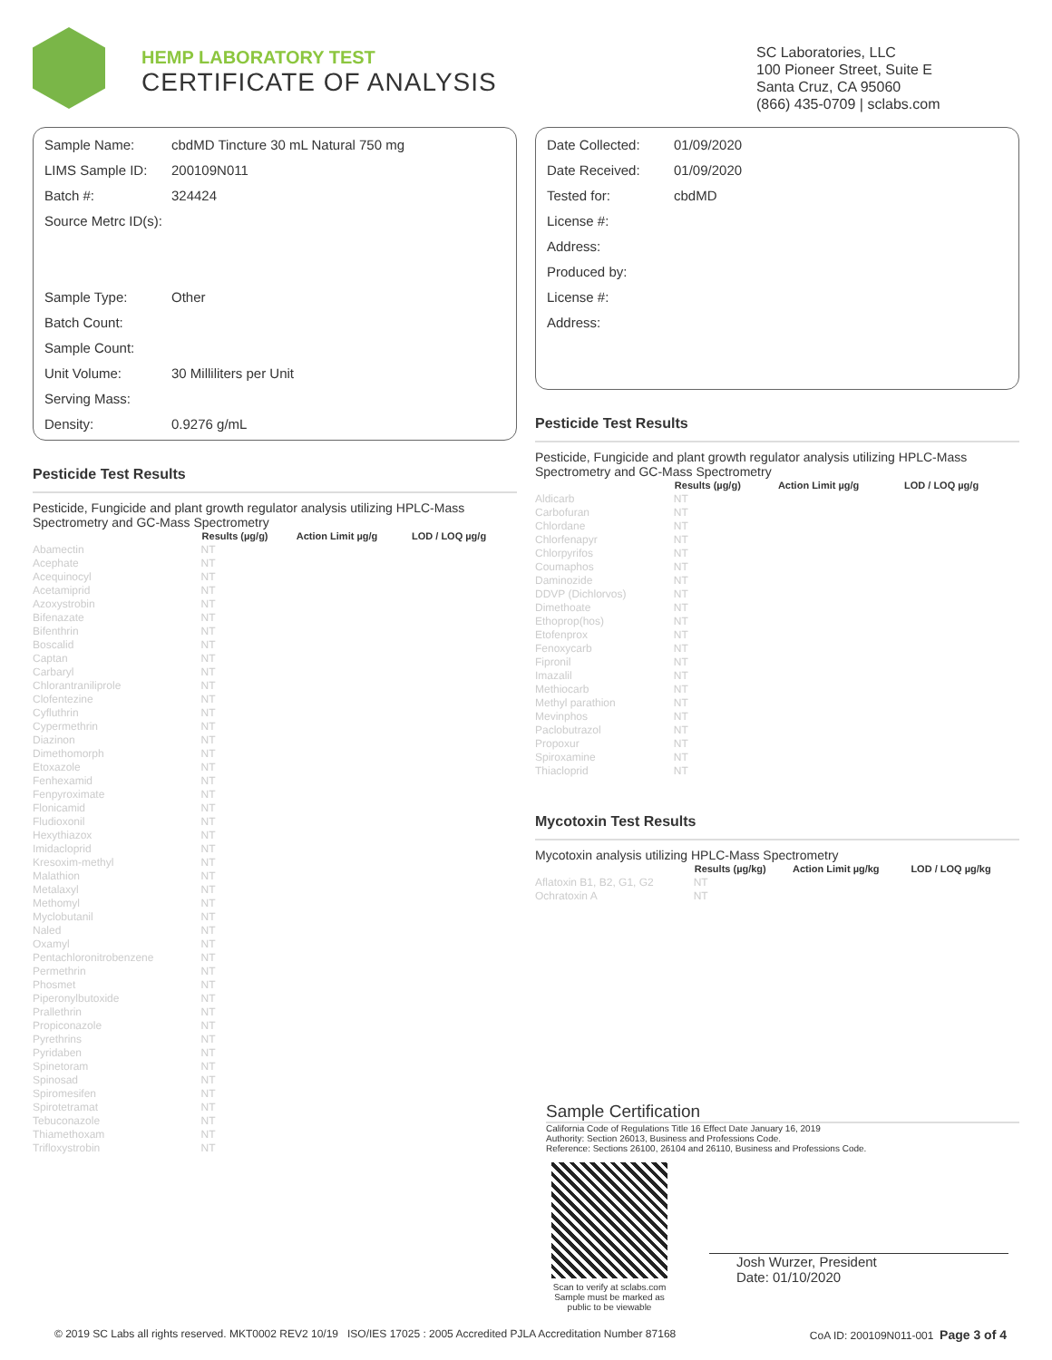HEMP LABORATORY TEST
CERTIFICATE OF ANALYSIS
SC Laboratories, LLC
100 Pioneer Street, Suite E
Santa Cruz, CA 95060
(866) 435-0709 | sclabs.com
Sample Name: cbdMD Tincture 30 mL Natural 750 mg
LIMS Sample ID: 200109N011
Batch #: 324424
Source Metrc ID(s):
Sample Type: Other
Batch Count:
Sample Count:
Unit Volume: 30 Milliliters per Unit
Serving Mass:
Density: 0.9276 g/mL
Pesticide Test Results
Pesticide, Fungicide and plant growth regulator analysis utilizing HPLC-Mass Spectrometry and GC-Mass Spectrometry
| | Results (µg/g) | Action Limit µg/g | LOD / LOQ µg/g |
| --- | --- | --- | --- |
| Abamectin | NT | | |
| Acephate | NT | | |
| Acequinocyl | NT | | |
| Acetamiprid | NT | | |
| Azoxystrobin | NT | | |
| Bifenazate | NT | | |
| Bifenthrin | NT | | |
| Boscalid | NT | | |
| Captan | NT | | |
| Carbaryl | NT | | |
| Chlorantraniliprole | NT | | |
| Clofentezine | NT | | |
| Cyfluthrin | NT | | |
| Cypermethrin | NT | | |
| Diazinon | NT | | |
| Dimethomorph | NT | | |
| Etoxazole | NT | | |
| Fenhexamid | NT | | |
| Fenpyroximate | NT | | |
| Flonicamid | NT | | |
| Fludioxonil | NT | | |
| Hexythiazox | NT | | |
| Imidacloprid | NT | | |
| Kresoxim-methyl | NT | | |
| Malathion | NT | | |
| Metalaxyl | NT | | |
| Methomyl | NT | | |
| Myclobutanil | NT | | |
| Naled | NT | | |
| Oxamyl | NT | | |
| Pentachloronitrobenzene | NT | | |
| Permethrin | NT | | |
| Phosmet | NT | | |
| Piperonylbutoxide | NT | | |
| Prallethrin | NT | | |
| Propiconazole | NT | | |
| Pyrethrins | NT | | |
| Pyridaben | NT | | |
| Spinetoram | NT | | |
| Spinosad | NT | | |
| Spiromesifen | NT | | |
| Spirotetramat | NT | | |
| Tebuconazole | NT | | |
| Thiamethoxam | NT | | |
| Trifloxystrobin | NT | | |
Date Collected: 01/09/2020
Date Received: 01/09/2020
Tested for: cbdMD
License #:
Address:
Produced by:
License #:
Address:
Pesticide Test Results
Pesticide, Fungicide and plant growth regulator analysis utilizing HPLC-Mass Spectrometry and GC-Mass Spectrometry
| | Results (µg/g) | Action Limit µg/g | LOD / LOQ µg/g |
| --- | --- | --- | --- |
| Aldicarb | NT | | |
| Carbofuran | NT | | |
| Chlordane | NT | | |
| Chlorfenapyr | NT | | |
| Chlorpyrifos | NT | | |
| Coumaphos | NT | | |
| Daminozide | NT | | |
| DDVP (Dichlorvos) | NT | | |
| Dimethoate | NT | | |
| Ethoprop(hos) | NT | | |
| Etofenprox | NT | | |
| Fenoxycarb | NT | | |
| Fipronil | NT | | |
| Imazalil | NT | | |
| Methiocarb | NT | | |
| Methyl parathion | NT | | |
| Mevinphos | NT | | |
| Paclobutrazol | NT | | |
| Propoxur | NT | | |
| Spiroxamine | NT | | |
| Thiacloprid | NT | | |
Mycotoxin Test Results
Mycotoxin analysis utilizing HPLC-Mass Spectrometry
| | Results (µg/kg) | Action Limit µg/kg | LOD / LOQ µg/kg |
| --- | --- | --- | --- |
| Aflatoxin B1, B2, G1, G2 | NT | | |
| Ochratoxin A | NT | | |
Sample Certification
California Code of Regulations Title 16 Effect Date January 16, 2019
Authority: Section 26013, Business and Professions Code.
Reference: Sections 26100, 26104 and 26110, Business and Professions Code.
Scan to verify at sclabs.com
Sample must be marked as
public to be viewable
Josh Wurzer, President
Date: 01/10/2020
© 2019 SC Labs all rights reserved. MKT0002 REV2 10/19 ISO/IES 17025 : 2005 Accredited PJLA Accreditation Number 87168 CoA ID: 200109N011-001 Page 3 of 4